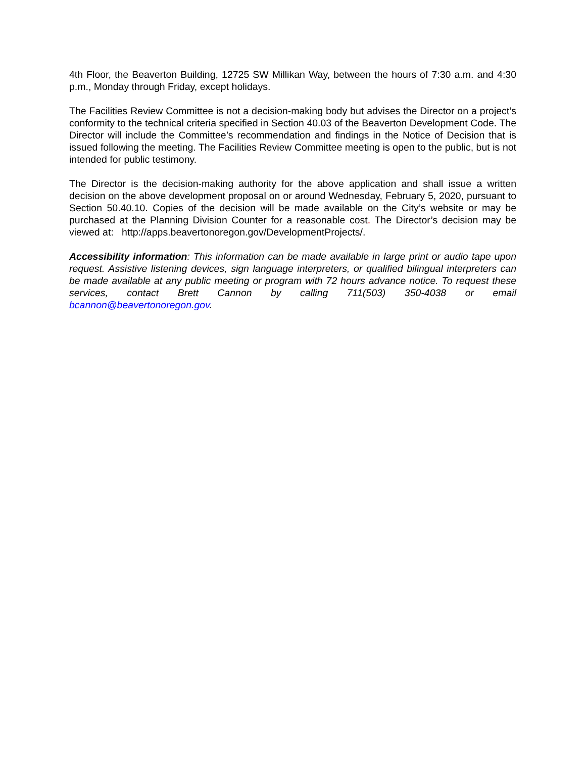4th Floor, the Beaverton Building, 12725 SW Millikan Way, between the hours of 7:30 a.m. and 4:30 p.m., Monday through Friday, except holidays.
The Facilities Review Committee is not a decision-making body but advises the Director on a project’s conformity to the technical criteria specified in Section 40.03 of the Beaverton Development Code. The Director will include the Committee’s recommendation and findings in the Notice of Decision that is issued following the meeting. The Facilities Review Committee meeting is open to the public, but is not intended for public testimony.
The Director is the decision-making authority for the above application and shall issue a written decision on the above development proposal on or around Wednesday, February 5, 2020, pursuant to Section 50.40.10. Copies of the decision will be made available on the City’s website or may be purchased at the Planning Division Counter for a reasonable cost. The Director’s decision may be viewed at: http://apps.beavertonoregon.gov/DevelopmentProjects/.
Accessibility information: This information can be made available in large print or audio tape upon request. Assistive listening devices, sign language interpreters, or qualified bilingual interpreters can be made available at any public meeting or program with 72 hours advance notice. To request these services, contact Brett Cannon by calling 711(503) 350-4038 or email bcannon@beavertonoregon.gov.